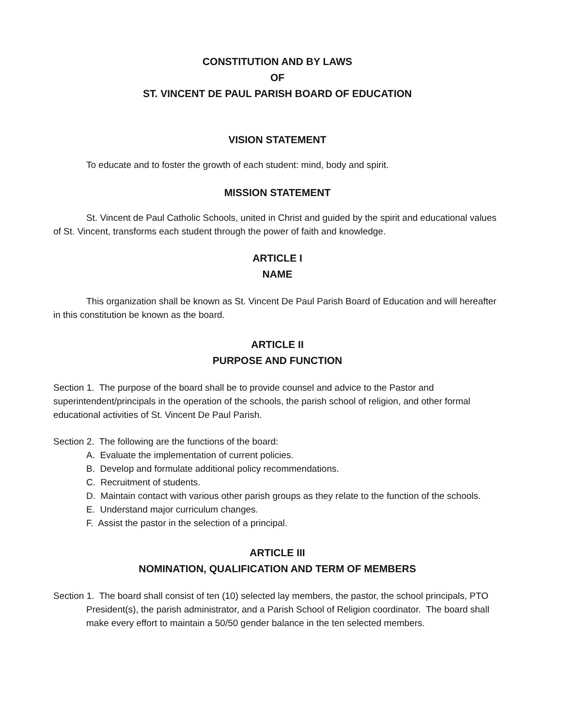CONSTITUTION AND BY LAWS
OF
ST. VINCENT DE PAUL PARISH BOARD OF EDUCATION
VISION STATEMENT
To educate and to foster the growth of each student: mind, body and spirit.
MISSION STATEMENT
St. Vincent de Paul Catholic Schools, united in Christ and guided by the spirit and educational values of St. Vincent, transforms each student through the power of faith and knowledge.
ARTICLE I
NAME
This organization shall be known as St. Vincent De Paul Parish Board of Education and will hereafter in this constitution be known as the board.
ARTICLE II
PURPOSE AND FUNCTION
Section 1. The purpose of the board shall be to provide counsel and advice to the Pastor and superintendent/principals in the operation of the schools, the parish school of religion, and other formal educational activities of St. Vincent De Paul Parish.
Section 2. The following are the functions of the board:
A. Evaluate the implementation of current policies.
B. Develop and formulate additional policy recommendations.
C. Recruitment of students.
D. Maintain contact with various other parish groups as they relate to the function of the schools.
E. Understand major curriculum changes.
F. Assist the pastor in the selection of a principal.
ARTICLE III
NOMINATION, QUALIFICATION AND TERM OF MEMBERS
Section 1. The board shall consist of ten (10) selected lay members, the pastor, the school principals, PTO President(s), the parish administrator, and a Parish School of Religion coordinator. The board shall make every effort to maintain a 50/50 gender balance in the ten selected members.